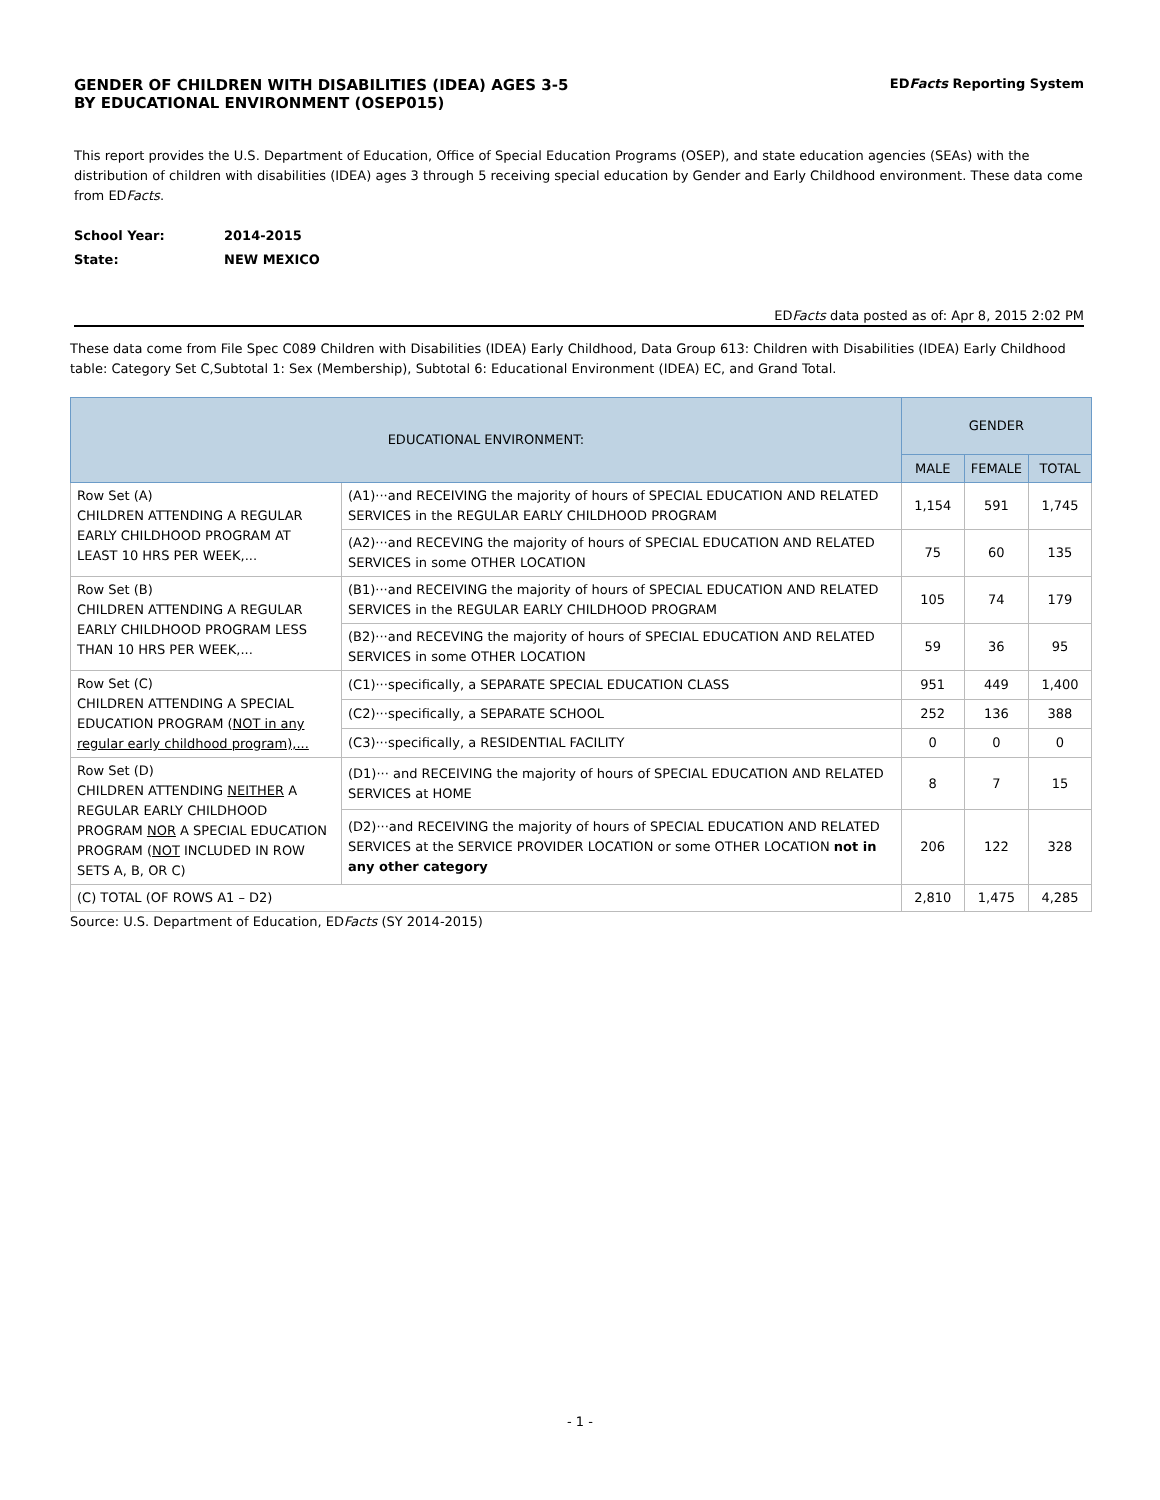GENDER OF CHILDREN WITH DISABILITIES (IDEA) AGES 3-5
BY EDUCATIONAL ENVIRONMENT (OSEP015)
EDFacts Reporting System
This report provides the U.S. Department of Education, Office of Special Education Programs (OSEP), and state education agencies (SEAs) with the distribution of children with disabilities (IDEA) ages 3 through 5 receiving special education by Gender and Early Childhood environment. These data come from EDFacts.
School Year: 2014-2015
State: NEW MEXICO
EDFacts data posted as of: Apr 8, 2015 2:02 PM
These data come from File Spec C089 Children with Disabilities (IDEA) Early Childhood, Data Group 613: Children with Disabilities (IDEA) Early Childhood table: Category Set C,Subtotal 1: Sex (Membership), Subtotal 6: Educational Environment (IDEA) EC, and Grand Total.
| EDUCATIONAL ENVIRONMENT: | | GENDER | | |
| --- | --- | --- | --- | --- |
| | | MALE | FEMALE | TOTAL |
| Row Set (A) CHILDREN ATTENDING A REGULAR EARLY CHILDHOOD PROGRAM AT LEAST 10 HRS PER WEEK,... | (A1)···and RECEIVING the majority of hours of SPECIAL EDUCATION AND RELATED SERVICES in the REGULAR EARLY CHILDHOOD PROGRAM | 1,154 | 591 | 1,745 |
| | (A2)···and RECEVING the majority of hours of SPECIAL EDUCATION AND RELATED SERVICES in some OTHER LOCATION | 75 | 60 | 135 |
| Row Set (B) CHILDREN ATTENDING A REGULAR EARLY CHILDHOOD PROGRAM LESS THAN 10 HRS PER WEEK,... | (B1)···and RECEIVING the majority of hours of SPECIAL EDUCATION AND RELATED SERVICES in the REGULAR EARLY CHILDHOOD PROGRAM | 105 | 74 | 179 |
| | (B2)···and RECEVING the majority of hours of SPECIAL EDUCATION AND RELATED SERVICES in some OTHER LOCATION | 59 | 36 | 95 |
| Row Set (C) CHILDREN ATTENDING A SPECIAL EDUCATION PROGRAM ( NOT in any regular early childhood program),... | (C1)···specifically, a SEPARATE SPECIAL EDUCATION CLASS | 951 | 449 | 1,400 |
| | (C2)···specifically, a SEPARATE SCHOOL | 252 | 136 | 388 |
| | (C3)···specifically, a RESIDENTIAL FACILITY | 0 | 0 | 0 |
| Row Set (D) CHILDREN ATTENDING NEITHER A REGULAR EARLY CHILDHOOD PROGRAM NOR A SPECIAL EDUCATION PROGRAM ( NOT INCLUDED IN ROW SETS A, B, OR C) | (D1)··· and RECEIVING the majority of hours of SPECIAL EDUCATION AND RELATED SERVICES at HOME | 8 | 7 | 15 |
| | (D2)···and RECEIVING the majority of hours of SPECIAL EDUCATION AND RELATED SERVICES at the SERVICE PROVIDER LOCATION or some OTHER LOCATION not in any other category | 206 | 122 | 328 |
| (C) TOTAL (OF ROWS A1 – D2) | | 2,810 | 1,475 | 4,285 |
Source: U.S. Department of Education, EDFacts (SY 2014-2015)
- 1 -